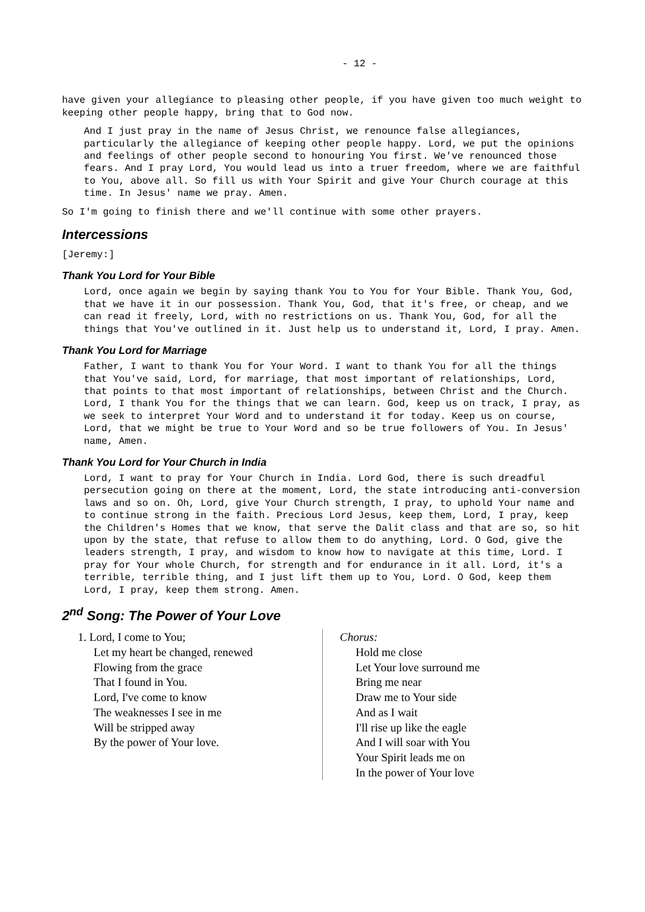- 12 -
have given your allegiance to pleasing other people, if you have given too much weight to keeping other people happy, bring that to God now.
And I just pray in the name of Jesus Christ, we renounce false allegiances, particularly the allegiance of keeping other people happy. Lord, we put the opinions and feelings of other people second to honouring You first. We've renounced those fears. And I pray Lord, You would lead us into a truer freedom, where we are faithful to You, above all. So fill us with Your Spirit and give Your Church courage at this time. In Jesus' name we pray. Amen.
So I'm going to finish there and we'll continue with some other prayers.
Intercessions
[Jeremy:]
Thank You Lord for Your Bible
Lord, once again we begin by saying thank You to You for Your Bible. Thank You, God, that we have it in our possession. Thank You, God, that it's free, or cheap, and we can read it freely, Lord, with no restrictions on us. Thank You, God, for all the things that You've outlined in it. Just help us to understand it, Lord, I pray. Amen.
Thank You Lord for Marriage
Father, I want to thank You for Your Word. I want to thank You for all the things that You've said, Lord, for marriage, that most important of relationships, Lord, that points to that most important of relationships, between Christ and the Church. Lord, I thank You for the things that we can learn. God, keep us on track, I pray, as we seek to interpret Your Word and to understand it for today. Keep us on course, Lord, that we might be true to Your Word and so be true followers of You. In Jesus' name, Amen.
Thank You Lord for Your Church in India
Lord, I want to pray for Your Church in India. Lord God, there is such dreadful persecution going on there at the moment, Lord, the state introducing anti-conversion laws and so on. Oh, Lord, give Your Church strength, I pray, to uphold Your name and to continue strong in the faith. Precious Lord Jesus, keep them, Lord, I pray, keep the Children's Homes that we know, that serve the Dalit class and that are so, so hit upon by the state, that refuse to allow them to do anything, Lord. O God, give the leaders strength, I pray, and wisdom to know how to navigate at this time, Lord. I pray for Your whole Church, for strength and for endurance in it all. Lord, it's a terrible, terrible thing, and I just lift them up to You, Lord. O God, keep them Lord, I pray, keep them strong. Amen.
2<sup>nd</sup> Song: The Power of Your Love
1. Lord, I come to You;
Let my heart be changed, renewed
Flowing from the grace
That I found in You.
Lord, I've come to know
The weaknesses I see in me
Will be stripped away
By the power of Your love.
Chorus:
Hold me close
Let Your love surround me
Bring me near
Draw me to Your side
And as I wait
I'll rise up like the eagle
And I will soar with You
Your Spirit leads me on
In the power of Your love